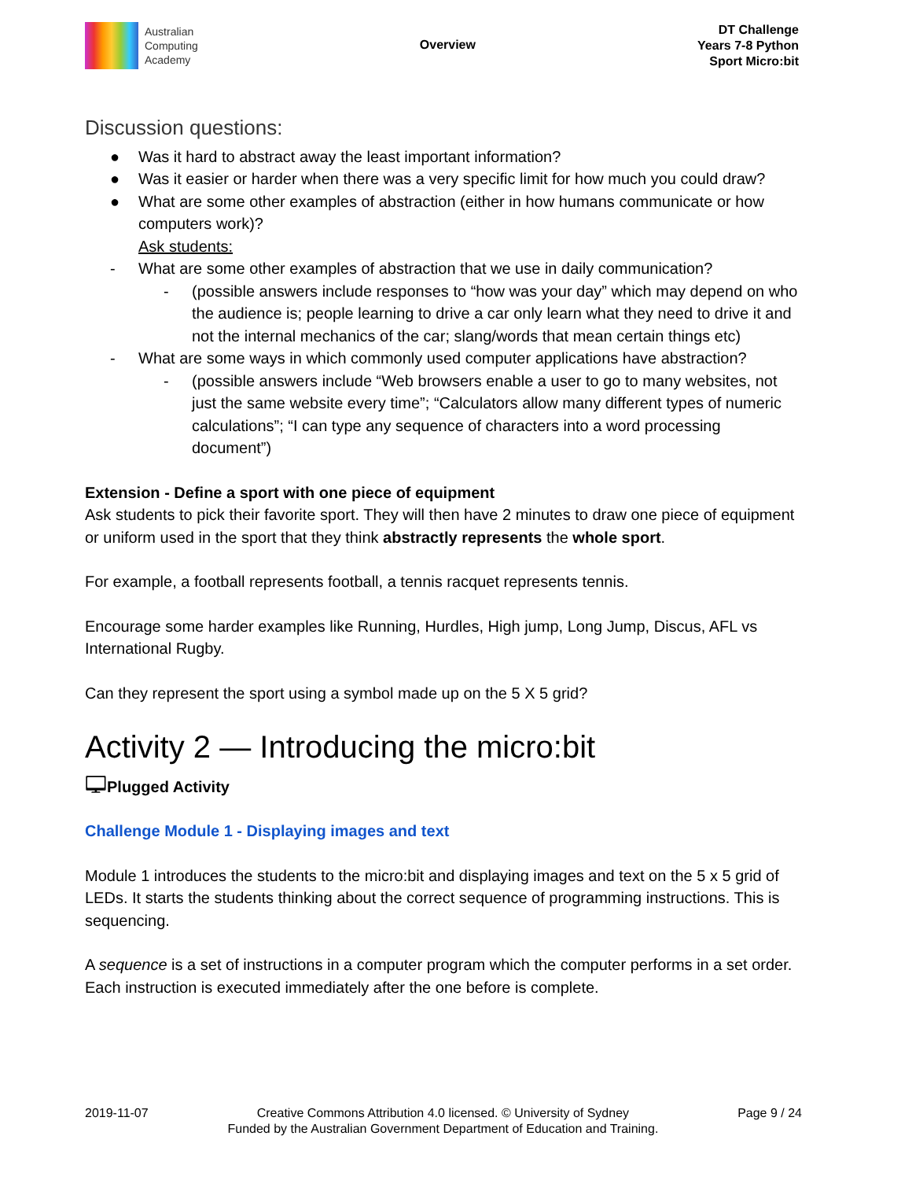Australian
Computing
Academy
Overview
DT Challenge
Years 7-8 Python
Sport Micro:bit
Discussion questions:
● Was it hard to abstract away the least important information?
● Was it easier or harder when there was a very specific limit for how much you could draw?
● What are some other examples of abstraction (either in how humans communicate or how computers work)?
Ask students:
- What are some other examples of abstraction that we use in daily communication?
- (possible answers include responses to “how was your day” which may depend on who the audience is; people learning to drive a car only learn what they need to drive it and not the internal mechanics of the car; slang/words that mean certain things etc)
- What are some ways in which commonly used computer applications have abstraction?
- (possible answers include “Web browsers enable a user to go to many websites, not just the same website every time”; “Calculators allow many different types of numeric calculations”; “I can type any sequence of characters into a word processing document”)
Extension - Define a sport with one piece of equipment
Ask students to pick their favorite sport. They will then have 2 minutes to draw one piece of equipment or uniform used in the sport that they think abstractly represents the whole sport.
For example, a football represents football, a tennis racquet represents tennis.
Encourage some harder examples like Running, Hurdles, High jump, Long Jump, Discus, AFL vs International Rugby.
Can they represent the sport using a symbol made up on the 5 X 5 grid?
Activity 2 — Introducing the micro:bit
🖵Plugged Activity
Challenge Module 1 - Displaying images and text
Module 1 introduces the students to the micro:bit and displaying images and text on the 5 x 5 grid of LEDs. It starts the students thinking about the correct sequence of programming instructions. This is sequencing.
A sequence is a set of instructions in a computer program which the computer performs in a set order. Each instruction is executed immediately after the one before is complete.
2019-11-07 Creative Commons Attribution 4.0 licensed. © University of Sydney
Funded by the Australian Government Department of Education and Training.
Page 9 / 24